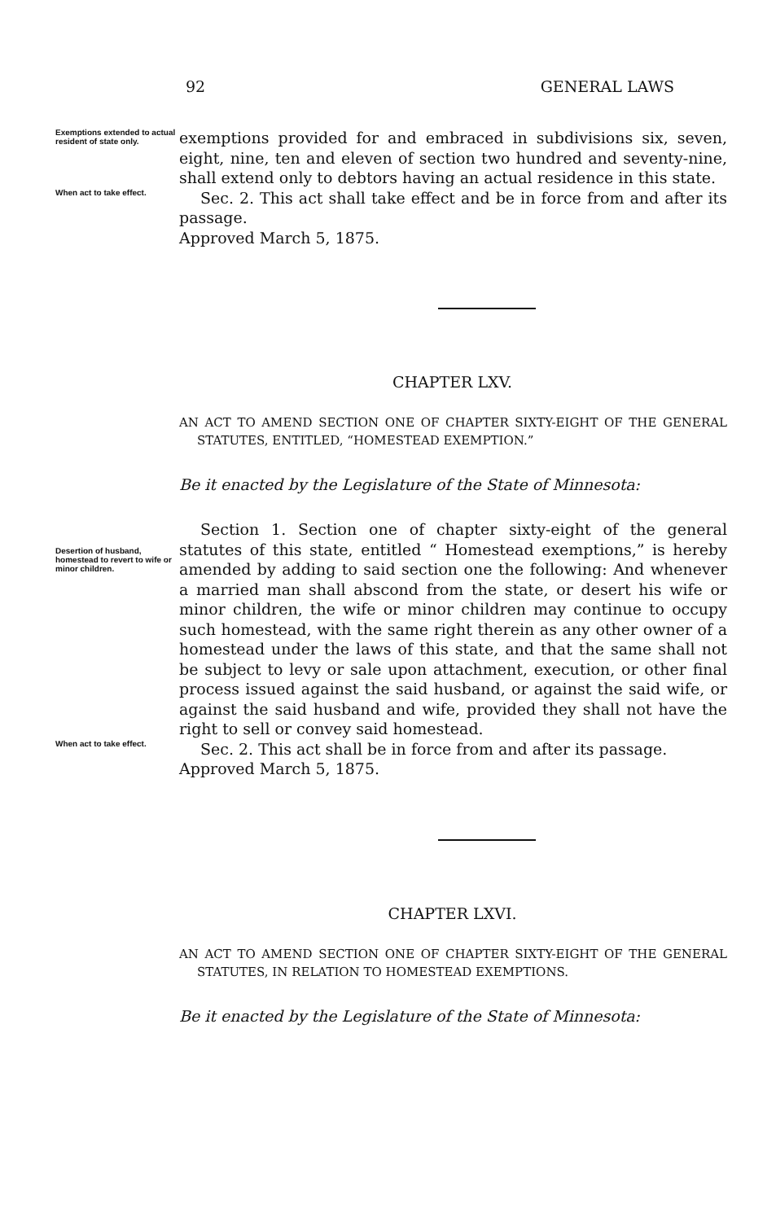92 GENERAL LAWS
Exemptions extended to actual resident of state only.
exemptions provided for and embraced in subdivisions six, seven, eight, nine, ten and eleven of section two hundred and seventy-nine, shall extend only to debtors having an actual residence in this state.
When act to take effect.
Sec. 2. This act shall take effect and be in force from and after its passage.
Approved March 5, 1875.
CHAPTER LXV.
AN ACT TO AMEND SECTION ONE OF CHAPTER SIXTY-EIGHT OF THE GENERAL STATUTES, ENTITLED, “HOMESTEAD EXEMPTION.”
Be it enacted by the Legislature of the State of Minnesota:
Desertion of husband, homestead to revert to wife or minor children.
Section 1. Section one of chapter sixty-eight of the general statutes of this state, entitled “ Homestead exemptions,” is hereby amended by adding to said section one the following: And whenever a married man shall abscond from the state, or desert his wife or minor children, the wife or minor children may continue to occupy such homestead, with the same right therein as any other owner of a homestead under the laws of this state, and that the same shall not be subject to levy or sale upon attachment, execution, or other final process issued against the said husband, or against the said wife, or against the said husband and wife, provided they shall not have the right to sell or convey said homestead.
When act to take effect.
Sec. 2. This act shall be in force from and after its passage.
Approved March 5, 1875.
CHAPTER LXVI.
AN ACT TO AMEND SECTION ONE OF CHAPTER SIXTY-EIGHT OF THE GENERAL STATUTES, IN RELATION TO HOMESTEAD EXEMPTIONS.
Be it enacted by the Legislature of the State of Minnesota: